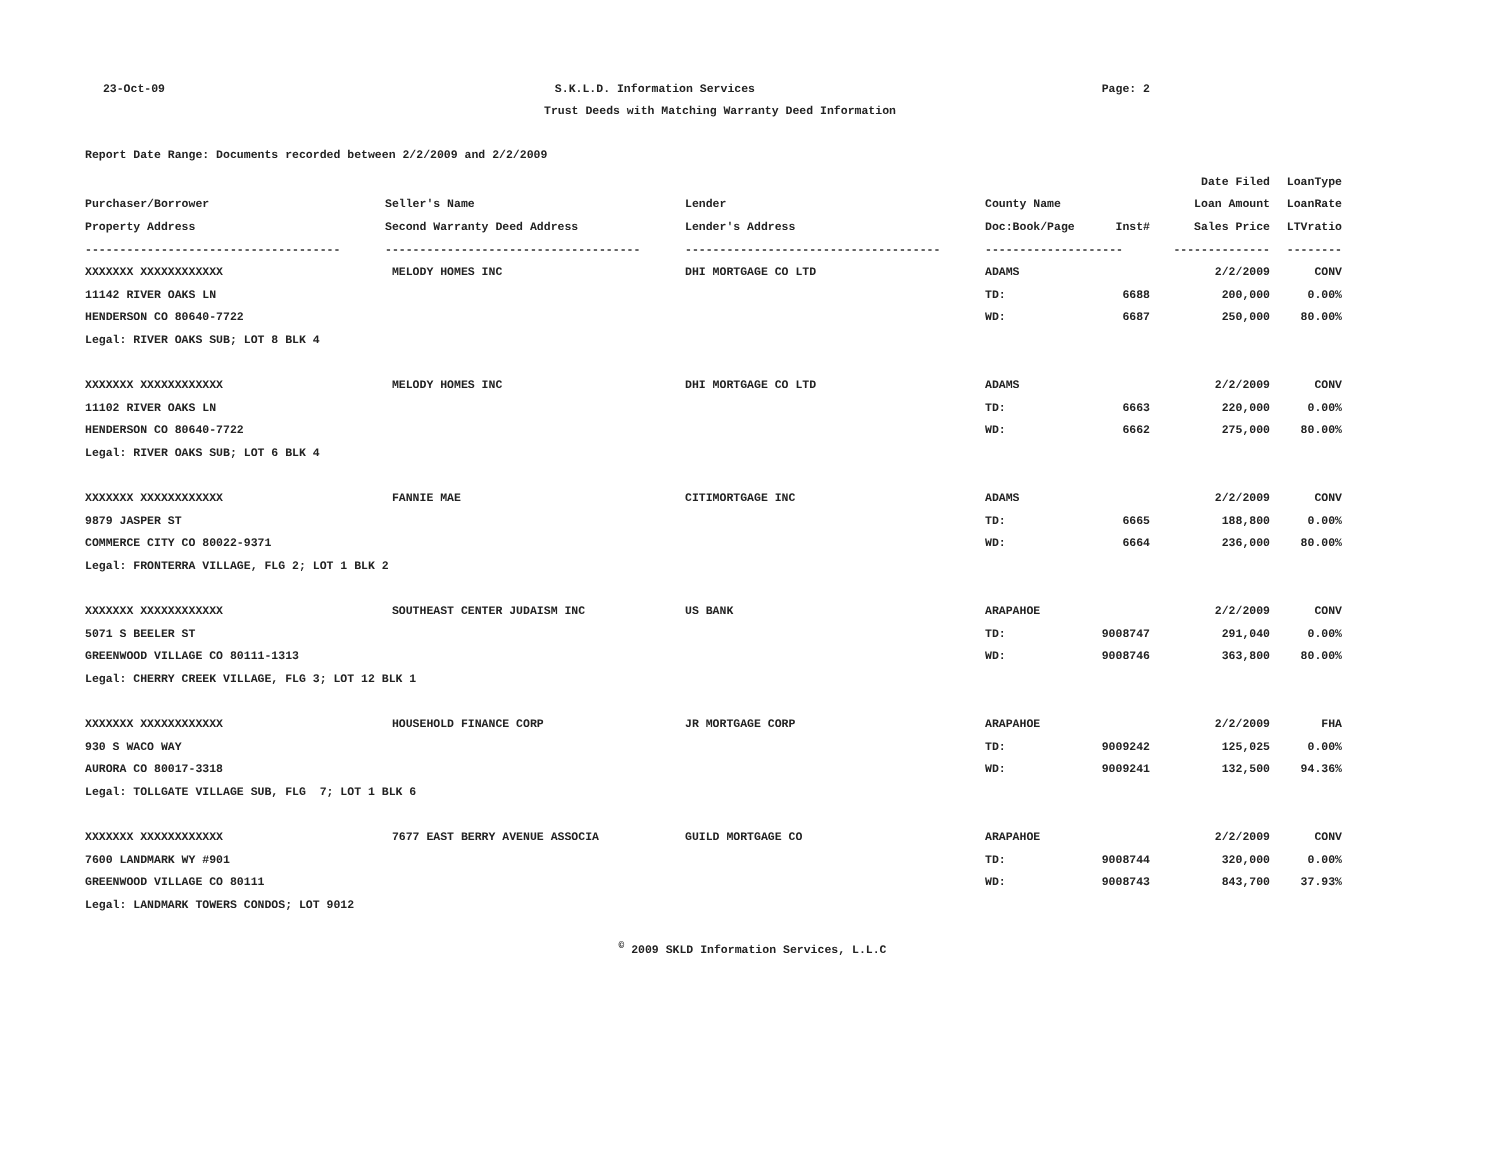23-Oct-09 S.K.L.D. Information Services Page: 2
Trust Deeds with Matching Warranty Deed Information
Report Date Range: Documents recorded between 2/2/2009 and 2/2/2009
| | | | | | Date Filed | LoanType |
| Purchaser/Borrower | Seller's Name | Lender | County Name | | Loan Amount | LoanRate |
| Property Address | Second Warranty Deed Address | Lender's Address | Doc:Book/Page | Inst# | Sales Price | LTVratio |
| ------------------------------------- | ------------------------------------- | ------------------------------------- | -------------------- | | -------------- | -------- |
| XXXXXXX XXXXXXXXXXXX | MELODY HOMES INC | DHI MORTGAGE CO LTD | ADAMS | | 2/2/2009 | CONV |
| 11142 RIVER OAKS LN | | | TD: | 6688 | 200,000 | 0.00% |
| HENDERSON CO 80640-7722 | | | WD: | 6687 | 250,000 | 80.00% |
| Legal: RIVER OAKS SUB; LOT 8 BLK 4 | | | | | | |
| XXXXXXX XXXXXXXXXXXX | MELODY HOMES INC | DHI MORTGAGE CO LTD | ADAMS | | 2/2/2009 | CONV |
| 11102 RIVER OAKS LN | | | TD: | 6663 | 220,000 | 0.00% |
| HENDERSON CO 80640-7722 | | | WD: | 6662 | 275,000 | 80.00% |
| Legal: RIVER OAKS SUB; LOT 6 BLK 4 | | | | | | |
| XXXXXXX XXXXXXXXXXXX | FANNIE MAE | CITIMORTGAGE INC | ADAMS | | 2/2/2009 | CONV |
| 9879 JASPER ST | | | TD: | 6665 | 188,800 | 0.00% |
| COMMERCE CITY CO 80022-9371 | | | WD: | 6664 | 236,000 | 80.00% |
| Legal: FRONTERRA VILLAGE, FLG 2; LOT 1 BLK 2 | | | | | | |
| XXXXXXX XXXXXXXXXXXX | SOUTHEAST CENTER JUDAISM INC | US BANK | ARAPAHOE | | 2/2/2009 | CONV |
| 5071 S BEELER ST | | | TD: | 9008747 | 291,040 | 0.00% |
| GREENWOOD VILLAGE CO 80111-1313 | | | WD: | 9008746 | 363,800 | 80.00% |
| Legal: CHERRY CREEK VILLAGE, FLG 3; LOT 12 BLK 1 | | | | | | |
| XXXXXXX XXXXXXXXXXXX | HOUSEHOLD FINANCE CORP | JR MORTGAGE CORP | ARAPAHOE | | 2/2/2009 | FHA |
| 930 S WACO WAY | | | TD: | 9009242 | 125,025 | 0.00% |
| AURORA CO 80017-3318 | | | WD: | 9009241 | 132,500 | 94.36% |
| Legal: TOLLGATE VILLAGE SUB, FLG 7; LOT 1 BLK 6 | | | | | | |
| XXXXXXX XXXXXXXXXXXX | 7677 EAST BERRY AVENUE ASSOCIA | GUILD MORTGAGE CO | ARAPAHOE | | 2/2/2009 | CONV |
| 7600 LANDMARK WY #901 | | | TD: | 9008744 | 320,000 | 0.00% |
| GREENWOOD VILLAGE CO 80111 | | | WD: | 9008743 | 843,700 | 37.93% |
| Legal: LANDMARK TOWERS CONDOS; LOT 9012 | | | | | | |
<sup>©</sup> 2009 SKLD Information Services, L.L.C